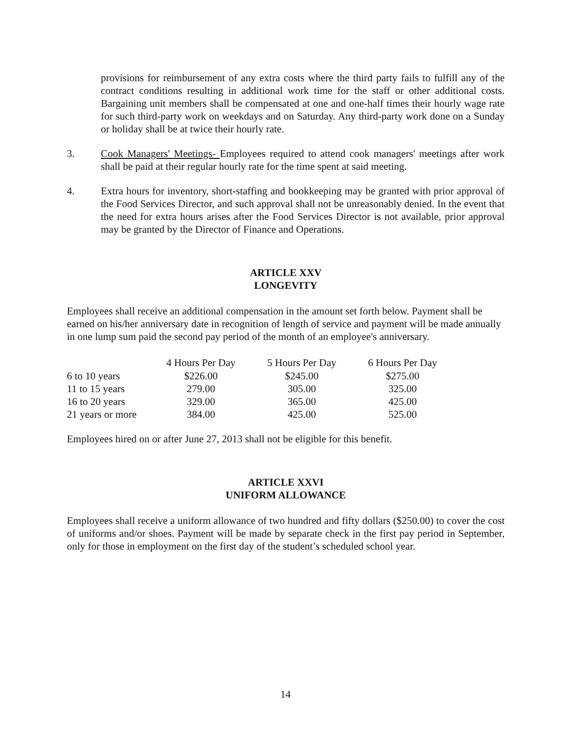provisions for reimbursement of any extra costs where the third party fails to fulfill any of the contract conditions resulting in additional work time for the staff or other additional costs. Bargaining unit members shall be compensated at one and one-half times their hourly wage rate for such third-party work on weekdays and on Saturday. Any third-party work done on a Sunday or holiday shall be at twice their hourly rate.
3. Cook Managers' Meetings- Employees required to attend cook managers' meetings after work shall be paid at their regular hourly rate for the time spent at said meeting.
4. Extra hours for inventory, short-staffing and bookkeeping may be granted with prior approval of the Food Services Director, and such approval shall not be unreasonably denied. In the event that the need for extra hours arises after the Food Services Director is not available, prior approval may be granted by the Director of Finance and Operations.
ARTICLE XXV
LONGEVITY
Employees shall receive an additional compensation in the amount set forth below. Payment shall be earned on his/her anniversary date in recognition of length of service and payment will be made annually in one lump sum paid the second pay period of the month of an employee's anniversary.
| | 4 Hours Per Day | 5 Hours Per Day | 6 Hours Per Day |
| 6 to 10 years | $226.00 | $245.00 | $275.00 |
| 11 to 15 years | 279.00 | 305.00 | 325.00 |
| 16 to 20 years | 329.00 | 365.00 | 425.00 |
| 21 years or more | 384.00 | 425.00 | 525.00 |
Employees hired on or after June 27, 2013 shall not be eligible for this benefit.
ARTICLE XXVI
UNIFORM ALLOWANCE
Employees shall receive a uniform allowance of two hundred and fifty dollars ($250.00) to cover the cost of uniforms and/or shoes. Payment will be made by separate check in the first pay period in September, only for those in employment on the first day of the student’s scheduled school year.
14